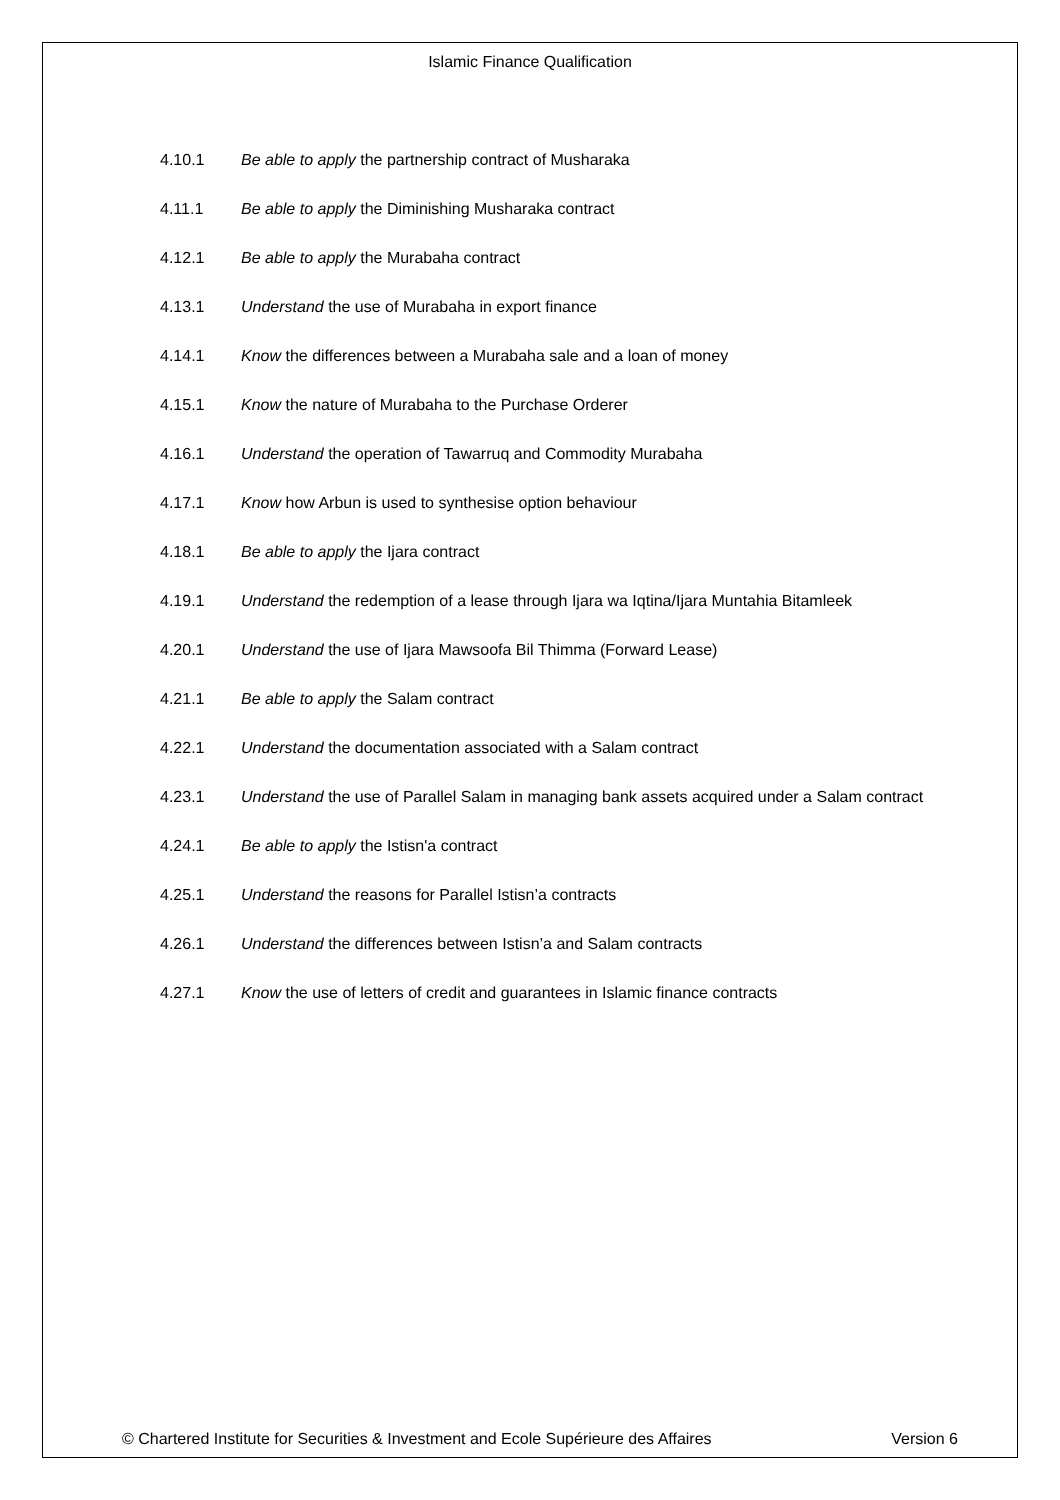Islamic Finance Qualification
4.10.1 Be able to apply the partnership contract of Musharaka
4.11.1 Be able to apply the Diminishing Musharaka contract
4.12.1 Be able to apply the Murabaha contract
4.13.1 Understand the use of Murabaha in export finance
4.14.1 Know the differences between a Murabaha sale and a loan of money
4.15.1 Know the nature of Murabaha to the Purchase Orderer
4.16.1 Understand the operation of Tawarruq and Commodity Murabaha
4.17.1 Know how Arbun is used to synthesise option behaviour
4.18.1 Be able to apply the Ijara contract
4.19.1 Understand the redemption of a lease through Ijara wa Iqtina/Ijara Muntahia Bitamleek
4.20.1 Understand the use of Ijara Mawsoofa Bil Thimma (Forward Lease)
4.21.1 Be able to apply the Salam contract
4.22.1 Understand the documentation associated with a Salam contract
4.23.1 Understand the use of Parallel Salam in managing bank assets acquired under a Salam contract
4.24.1 Be able to apply the Istisn'a contract
4.25.1 Understand the reasons for Parallel Istisn’a contracts
4.26.1 Understand the differences between Istisn’a and Salam contracts
4.27.1 Know the use of letters of credit and guarantees in Islamic finance contracts
© Chartered Institute for Securities & Investment and Ecole Supérieure des Affaires Version 6